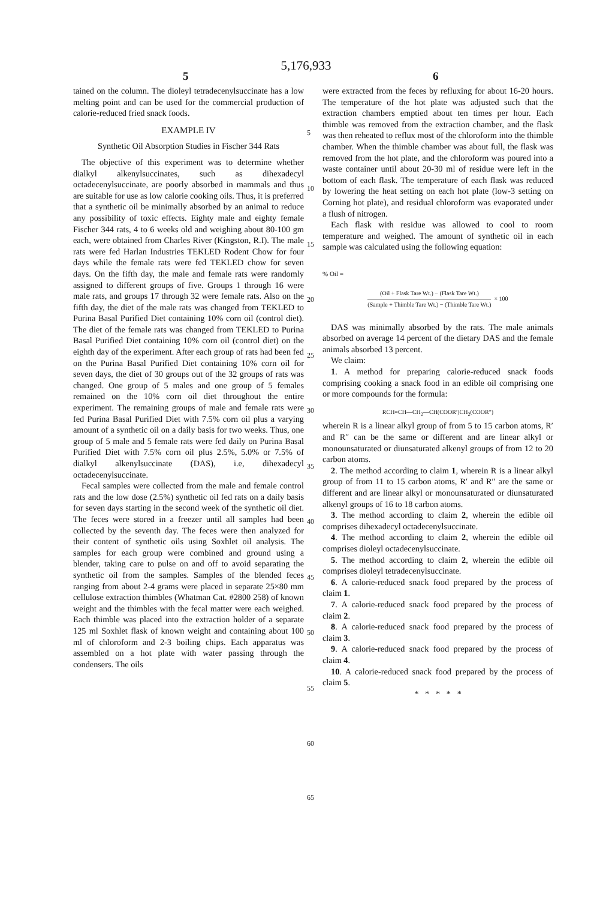5,176,933
5 6
tained on the column. The dioleyl tetradecenylsuccinate has a low melting point and can be used for the commercial production of calorie-reduced fried snack foods.
EXAMPLE IV
Synthetic Oil Absorption Studies in Fischer 344 Rats
The objective of this experiment was to determine whether dialkyl alkenylsuccinates, such as dihexadecyl octadecenylsuccinate, are poorly absorbed in mammals and thus are suitable for use as low calorie cooking oils. Thus, it is preferred that a synthetic oil be minimally absorbed by an animal to reduce any possibility of toxic effects. Eighty male and eighty female Fischer 344 rats, 4 to 6 weeks old and weighing about 80-100 gm each, were obtained from Charles River (Kingston, R.I). The male rats were fed Harlan Industries TEKLED Rodent Chow for four days while the female rats were fed TEKLED chow for seven days. On the fifth day, the male and female rats were randomly assigned to different groups of five. Groups 1 through 16 were male rats, and groups 17 through 32 were female rats. Also on the fifth day, the diet of the male rats was changed from TEKLED to Purina Basal Purified Diet containing 10% corn oil (control diet). The diet of the female rats was changed from TEKLED to Purina Basal Purified Diet containing 10% corn oil (control diet) on the eighth day of the experiment. After each group of rats had been fed on the Purina Basal Purified Diet containing 10% corn oil for seven days, the diet of 30 groups out of the 32 groups of rats was changed. One group of 5 males and one group of 5 females remained on the 10% corn oil diet throughout the entire experiment. The remaining groups of male and female rats were fed Purina Basal Purified Diet with 7.5% corn oil plus a varying amount of a synthetic oil on a daily basis for two weeks. Thus, one group of 5 male and 5 female rats were fed daily on Purina Basal Purified Diet with 7.5% corn oil plus 2.5%, 5.0% or 7.5% of dialkyl alkenylsuccinate (DAS), i.e, dihexadecyl octadecenylsuccinate.
Fecal samples were collected from the male and female control rats and the low dose (2.5%) synthetic oil fed rats on a daily basis for seven days starting in the second week of the synthetic oil diet. The feces were stored in a freezer until all samples had been collected by the seventh day. The feces were then analyzed for their content of synthetic oils using Soxhlet oil analysis. The samples for each group were combined and ground using a blender, taking care to pulse on and off to avoid separating the synthetic oil from the samples. Samples of the blended feces ranging from about 2-4 grams were placed in separate 25×80 mm cellulose extraction thimbles (Whatman Cat. #2800 258) of known weight and the thimbles with the fecal matter were each weighed. Each thimble was placed into the extraction holder of a separate 125 ml Soxhlet flask of known weight and containing about 100 ml of chloroform and 2-3 boiling chips. Each apparatus was assembled on a hot plate with water passing through the condensers. The oils
5
10
15
20
25
30
35
40
45
50
55
60
65
were extracted from the feces by refluxing for about 16-20 hours. The temperature of the hot plate was adjusted such that the extraction chambers emptied about ten times per hour. Each thimble was removed from the extraction chamber, and the flask was then reheated to reflux most of the chloroform into the thimble chamber. When the thimble chamber was about full, the flask was removed from the hot plate, and the chloroform was poured into a waste container until about 20-30 ml of residue were left in the bottom of each flask. The temperature of each flask was reduced by lowering the heat setting on each hot plate (low-3 setting on Corning hot plate), and residual chloroform was evaporated under a flush of nitrogen.
Each flask with residue was allowed to cool to room temperature and weighed. The amount of synthetic oil in each sample was calculated using the following equation:
% Oil =
(Oil + Flask Tare Wt.) − (Flask Tare Wt.) (Sample + Thimble Tare Wt.) − (Thimble Tare Wt.) × 100
DAS was minimally absorbed by the rats. The male animals absorbed on average 14 percent of the dietary DAS and the female animals absorbed 13 percent.
We claim:
1. A method for preparing calorie-reduced snack foods comprising cooking a snack food in an edible oil comprising one or more compounds for the formula:
RCH=CH—CH<sub>2</sub>—CH(COOR′)CH<sub>2</sub>(COOR″)
wherein R is a linear alkyl group of from 5 to 15 carbon atoms, R′ and R″ can be the same or different and are linear alkyl or monounsaturated or diunsaturated alkenyl groups of from 12 to 20 carbon atoms.
2. The method according to claim 1, wherein R is a linear alkyl group of from 11 to 15 carbon atoms, R′ and R″ are the same or different and are linear alkyl or monounsaturated or diunsaturated alkenyl groups of 16 to 18 carbon atoms.
3. The method according to claim 2, wherein the edible oil comprises dihexadecyl octadecenylsuccinate.
4. The method according to claim 2, wherein the edible oil comprises dioleyl octadecenylsuccinate.
5. The method according to claim 2, wherein the edible oil comprises dioleyl tetradecenylsuccinate.
6. A calorie-reduced snack food prepared by the process of claim 1.
7. A calorie-reduced snack food prepared by the process of claim 2.
8. A calorie-reduced snack food prepared by the process of claim 3.
9. A calorie-reduced snack food prepared by the process of claim 4.
10. A calorie-reduced snack food prepared by the process of claim 5.
* * * * *